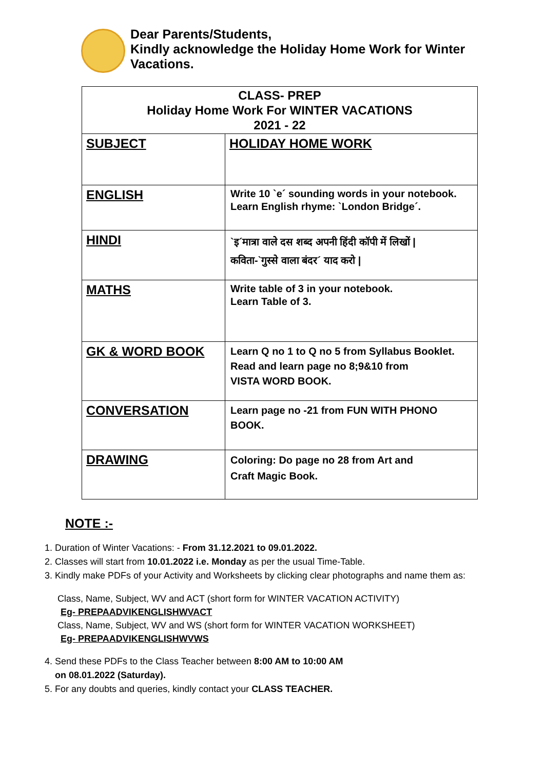Dear Parents/Students,
Kindly acknowledge the Holiday Home Work for Winter
Vacations.
| CLASS- PREP Holiday Home Work For WINTER VACATIONS 2021 - 22 | |
| --- | --- |
| SUBJECT | HOLIDAY HOME WORK |
| ENGLISH | Write 10 `e´ sounding words in your notebook. Learn English rhyme: `London Bridge´. |
| HINDI | `इ´मात्रा वाले दस शब्द अपनी हिंदी कॉपी में लिखों / कविता-`गुस्से वाला बंदर´ याद करो / |
| MATHS | Write table of 3 in your notebook. Learn Table of 3. |
| GK & WORD BOOK | Learn Q no 1 to Q no 5 from Syllabus Booklet. Read and learn page no 8;9&10 from VISTA WORD BOOK. |
| CONVERSATION | Learn page no -21 from FUN WITH PHONO BOOK. |
| DRAWING | Coloring: Do page no 28 from Art and Craft Magic Book. |
NOTE :-
1. Duration of Winter Vacations: - From 31.12.2021 to 09.01.2022.
2. Classes will start from 10.01.2022 i.e. Monday as per the usual Time-Table.
3. Kindly make PDFs of your Activity and Worksheets by clicking clear photographs and name them as:
Class, Name, Subject, WV and ACT (short form for WINTER VACATION ACTIVITY)
Eg- PREPAADVIKENGLISHWVACT
Class, Name, Subject, WV and WS (short form for WINTER VACATION WORKSHEET)
Eg- PREPAADVIKENGLISHWVWS
4. Send these PDFs to the Class Teacher between 8:00 AM to 10:00 AM
on 08.01.2022 (Saturday).
5. For any doubts and queries, kindly contact your CLASS TEACHER.